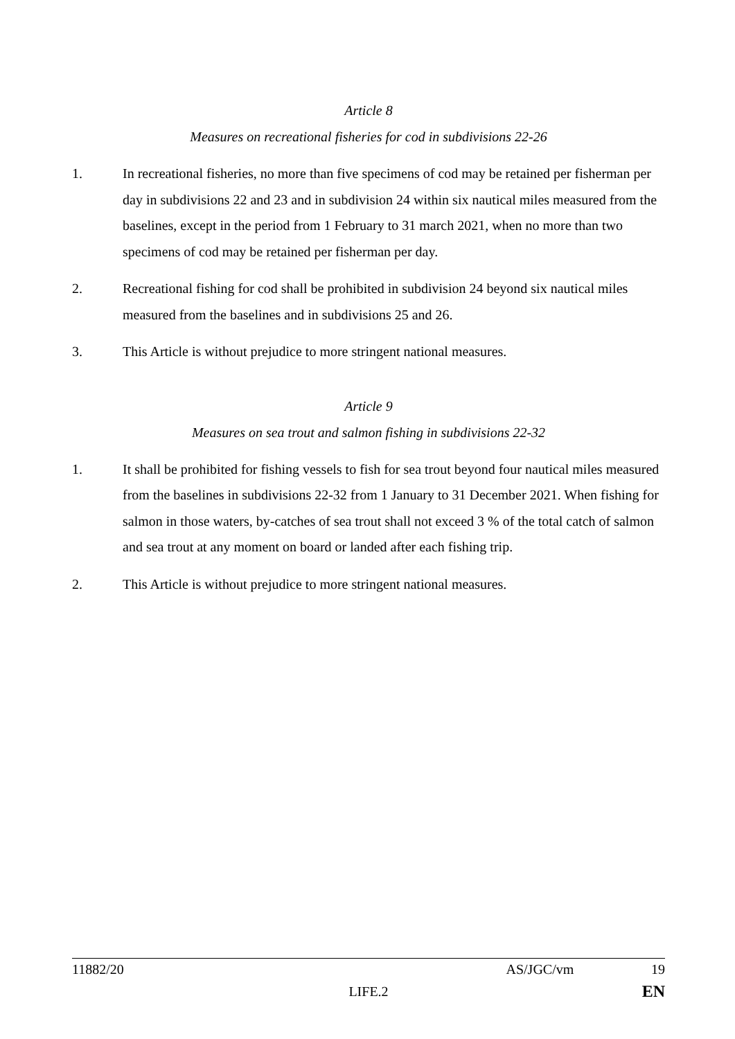Article 8
Measures on recreational fisheries for cod in subdivisions 22-26
1. In recreational fisheries, no more than five specimens of cod may be retained per fisherman per day in subdivisions 22 and 23 and in subdivision 24 within six nautical miles measured from the baselines, except in the period from 1 February to 31 march 2021, when no more than two specimens of cod may be retained per fisherman per day.
2. Recreational fishing for cod shall be prohibited in subdivision 24 beyond six nautical miles measured from the baselines and in subdivisions 25 and 26.
3. This Article is without prejudice to more stringent national measures.
Article 9
Measures on sea trout and salmon fishing in subdivisions 22-32
1. It shall be prohibited for fishing vessels to fish for sea trout beyond four nautical miles measured from the baselines in subdivisions 22-32 from 1 January to 31 December 2021. When fishing for salmon in those waters, by-catches of sea trout shall not exceed 3 % of the total catch of salmon and sea trout at any moment on board or landed after each fishing trip.
2. This Article is without prejudice to more stringent national measures.
11882/20 AS/JGC/vm 19
LIFE.2 EN